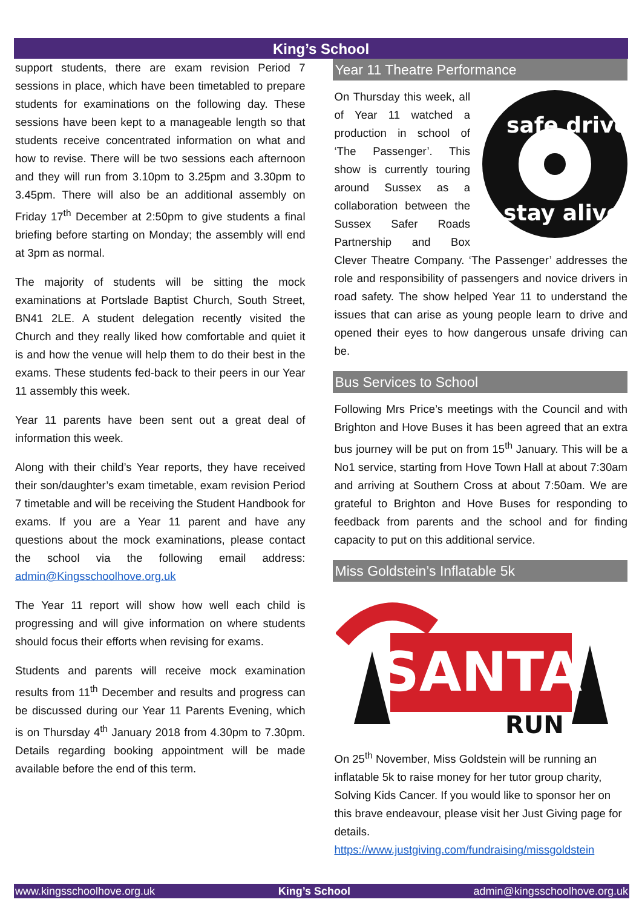King’s School
support students, there are exam revision Period 7 sessions in place, which have been timetabled to prepare students for examinations on the following day. These sessions have been kept to a manageable length so that students receive concentrated information on what and how to revise. There will be two sessions each afternoon and they will run from 3.10pm to 3.25pm and 3.30pm to 3.45pm. There will also be an additional assembly on Friday 17<sup>th</sup> December at 2:50pm to give students a final briefing before starting on Monday; the assembly will end at 3pm as normal.
The majority of students will be sitting the mock examinations at Portslade Baptist Church, South Street, BN41 2LE. A student delegation recently visited the Church and they really liked how comfortable and quiet it is and how the venue will help them to do their best in the exams. These students fed-back to their peers in our Year 11 assembly this week.
Year 11 parents have been sent out a great deal of information this week.
Along with their child’s Year reports, they have received their son/daughter’s exam timetable, exam revision Period 7 timetable and will be receiving the Student Handbook for exams. If you are a Year 11 parent and have any questions about the mock examinations, please contact the school via the following email address: admin@Kingsschoolhove.org.uk
The Year 11 report will show how well each child is progressing and will give information on where students should focus their efforts when revising for exams.
Students and parents will receive mock examination results from 11<sup>th</sup> December and results and progress can be discussed during our Year 11 Parents Evening, which is on Thursday 4<sup>th</sup> January 2018 from 4.30pm to 7.30pm. Details regarding booking appointment will be made available before the end of this term.
Year 11 Theatre Performance
safe drive
stay alive
On Thursday this week, all of Year 11 watched a production in school of ‘The Passenger’. This show is currently touring around Sussex as a collaboration between the Sussex Safer Roads Partnership and Box Clever Theatre Company. ‘The Passenger’ addresses the role and responsibility of passengers and novice drivers in road safety. The show helped Year 11 to understand the issues that can arise as young people learn to drive and opened their eyes to how dangerous unsafe driving can be.
Bus Services to School
Following Mrs Price’s meetings with the Council and with Brighton and Hove Buses it has been agreed that an extra bus journey will be put on from 15<sup>th</sup> January. This will be a No1 service, starting from Hove Town Hall at about 7:30am and arriving at Southern Cross at about 7:50am. We are grateful to Brighton and Hove Buses for responding to feedback from parents and the school and for finding capacity to put on this additional service.
Miss Goldstein’s Inflatable 5k
SANTA
RUN
On 25<sup>th</sup> November, Miss Goldstein will be running an inflatable 5k to raise money for her tutor group charity, Solving Kids Cancer. If you would like to sponsor her on this brave endeavour, please visit her Just Giving page for details. https://www.justgiving.com/fundraising/missgoldstein
www.kingsschoolhove.org.uk King’s School admin@kingsschoolhove.org.uk